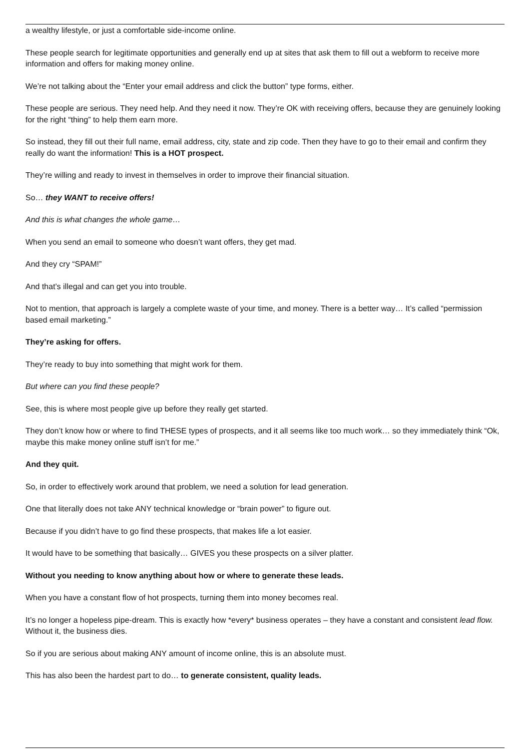a wealthy lifestyle, or just a comfortable side-income online.
These people search for legitimate opportunities and generally end up at sites that ask them to fill out a webform to receive more information and offers for making money online.
We’re not talking about the “Enter your email address and click the button” type forms, either.
These people are serious. They need help. And they need it now. They’re OK with receiving offers, because they are genuinely looking for the right “thing” to help them earn more.
So instead, they fill out their full name, email address, city, state and zip code. Then they have to go to their email and confirm they really do want the information! This is a HOT prospect.
They’re willing and ready to invest in themselves in order to improve their financial situation.
So… they WANT to receive offers!
And this is what changes the whole game…
When you send an email to someone who doesn’t want offers, they get mad.
And they cry “SPAM!”
And that’s illegal and can get you into trouble.
Not to mention, that approach is largely a complete waste of your time, and money. There is a better way… It’s called “permission based email marketing.”
They’re asking for offers.
They’re ready to buy into something that might work for them.
But where can you find these people?
See, this is where most people give up before they really get started.
They don’t know how or where to find THESE types of prospects, and it all seems like too much work… so they immediately think “Ok, maybe this make money online stuff isn’t for me.”
And they quit.
So, in order to effectively work around that problem, we need a solution for lead generation.
One that literally does not take ANY technical knowledge or “brain power” to figure out.
Because if you didn’t have to go find these prospects, that makes life a lot easier.
It would have to be something that basically… GIVES you these prospects on a silver platter.
Without you needing to know anything about how or where to generate these leads.
When you have a constant flow of hot prospects, turning them into money becomes real.
It’s no longer a hopeless pipe-dream. This is exactly how *every* business operates – they have a constant and consistent lead flow. Without it, the business dies.
So if you are serious about making ANY amount of income online, this is an absolute must.
This has also been the hardest part to do… to generate consistent, quality leads.